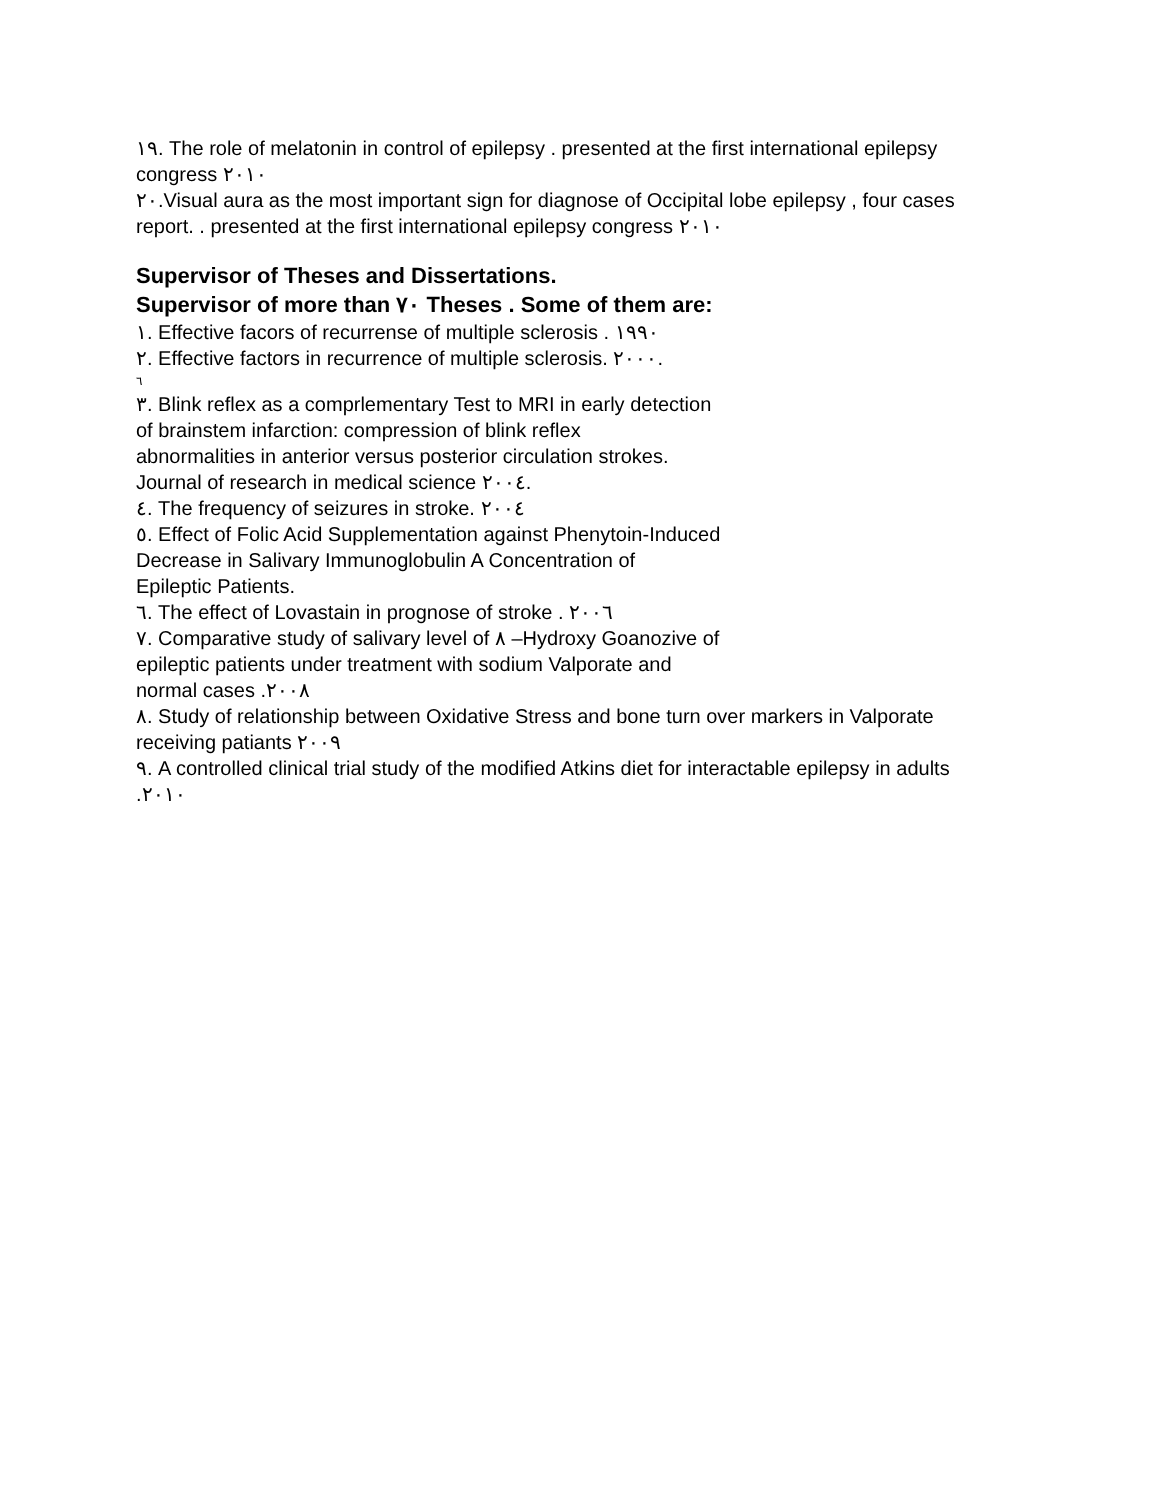١٩. The role of melatonin in control of epilepsy . presented at the first international epilepsy
congress ٢٠١٠
٢٠.Visual aura as the most important sign for diagnose of Occipital lobe epilepsy , four cases
report. . presented at the first international epilepsy congress ٢٠١٠
Supervisor of Theses and Dissertations.
Supervisor of more than ٧٠ Theses . Some of them are:
١. Effective facors of recurrense of multiple sclerosis . ١٩٩٠
٢. Effective factors in recurrence of multiple sclerosis. ٢٠٠٠.
٦
٣. Blink reflex as a comprlementary Test to MRI in early detection
of brainstem infarction: compression of blink reflex
abnormalities in anterior versus posterior circulation strokes.
Journal of research in medical science ٢٠٠٤.
٤. The frequency of seizures in stroke. ٢٠٠٤
٥. Effect of Folic Acid Supplementation against Phenytoin-Induced
Decrease in Salivary Immunoglobulin A Concentration of
Epileptic Patients.
٦. The effect of Lovastain in prognose of stroke . ٢٠٠٦
٧. Comparative study of salivary level of ٨ –Hydroxy Goanozive of
epileptic patients under treatment with sodium Valporate and
normal cases .٢٠٠٨
٨. Study of relationship between Oxidative Stress and bone turn over markers in Valporate
receiving patiants ٢٠٠٩
٩. A controlled clinical trial study of the modified Atkins diet for interactable epilepsy in adults
.٢٠١٠